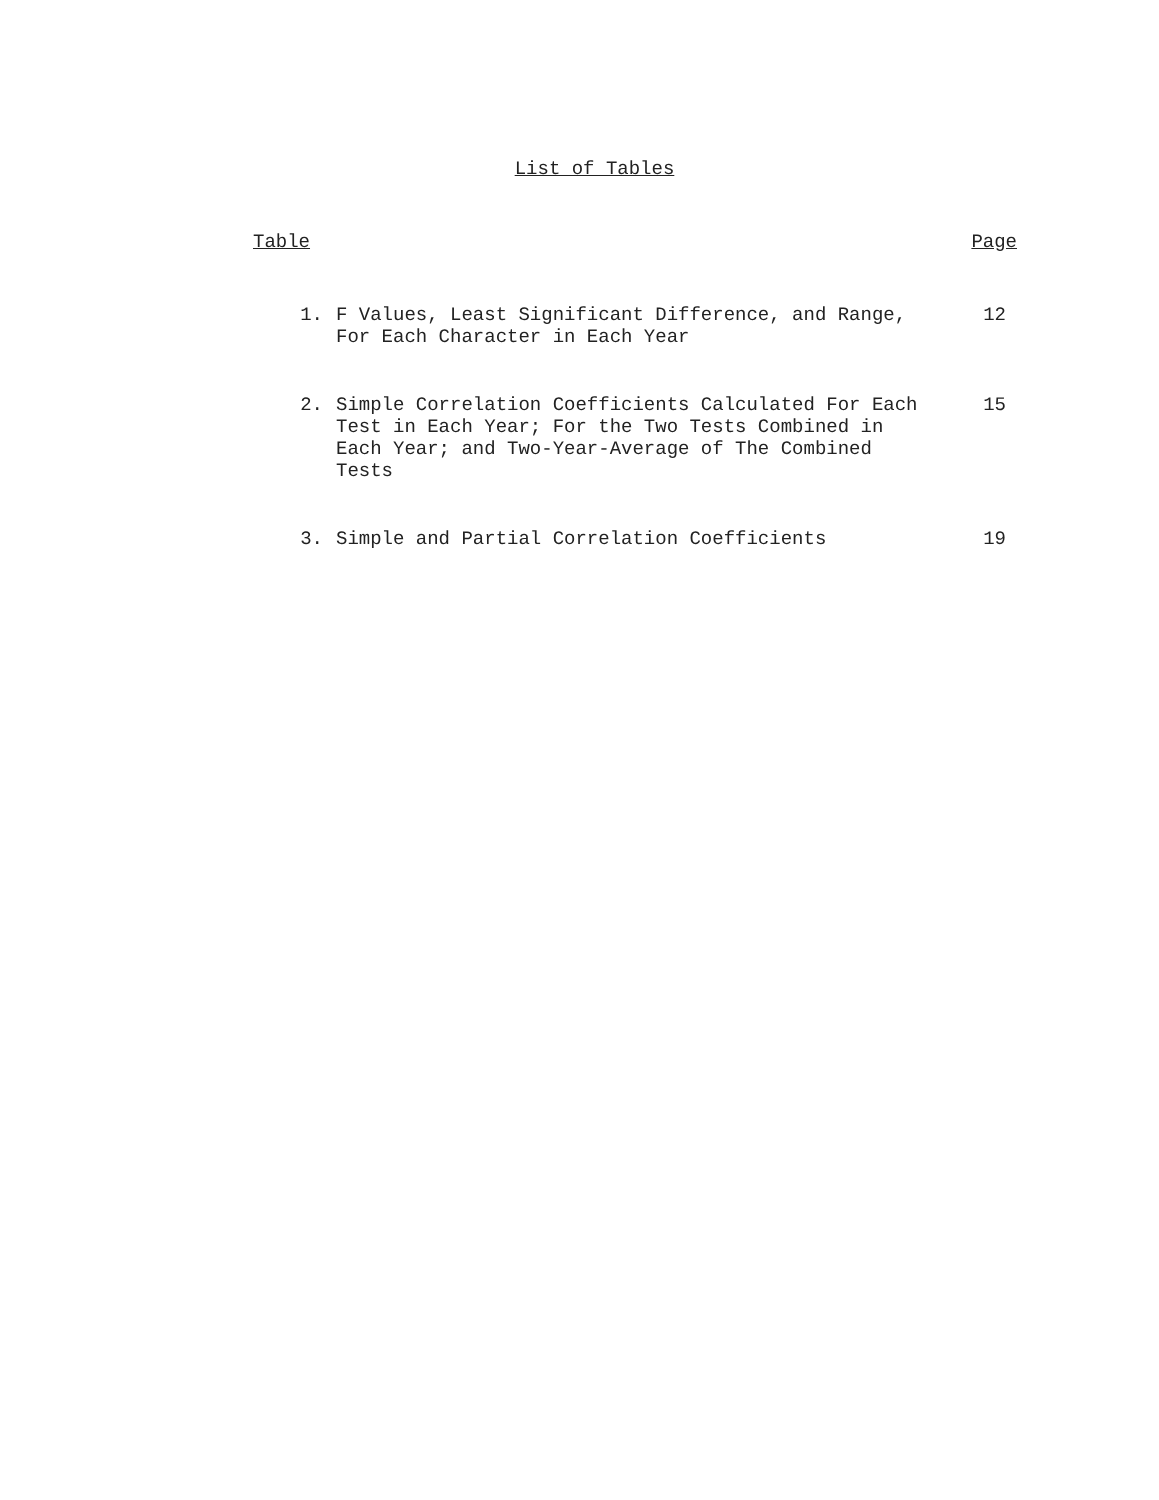List of Tables
| Table | | Page |
| --- | --- | --- |
| 1. | F Values, Least Significant Difference, and Range, For Each Character in Each Year | 12 |
| 2. | Simple Correlation Coefficients Calculated For Each Test in Each Year; For the Two Tests Combined in Each Year; and Two-Year-Average of The Combined Tests | 15 |
| 3. | Simple and Partial Correlation Coefficients | 19 |